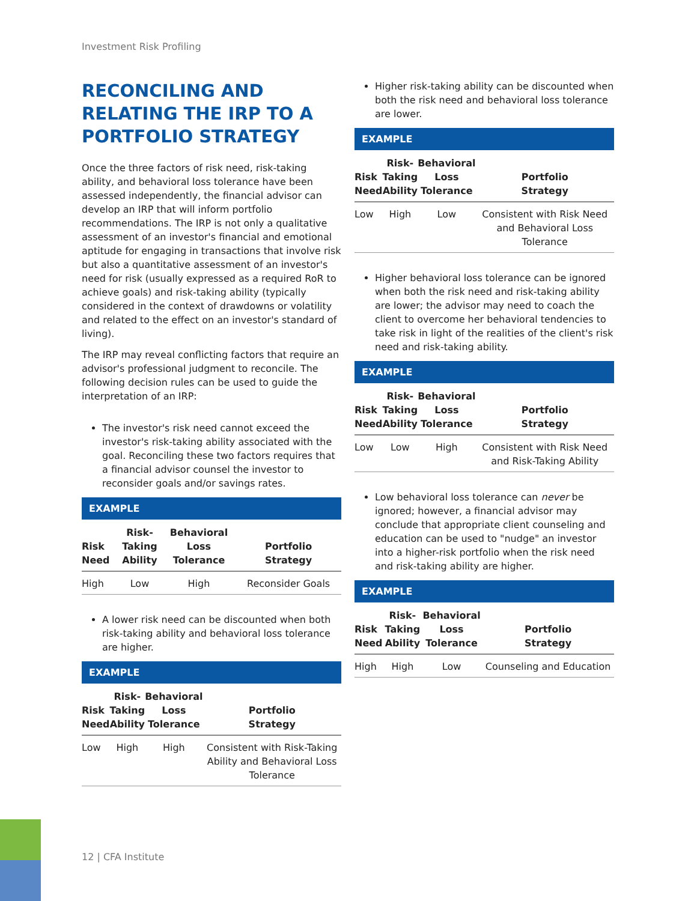Investment Risk Profiling
RECONCILING AND RELATING THE IRP TO A PORTFOLIO STRATEGY
Once the three factors of risk need, risk-taking ability, and behavioral loss tolerance have been assessed independently, the financial advisor can develop an IRP that will inform portfolio recommendations. The IRP is not only a qualitative assessment of an investor's financial and emotional aptitude for engaging in transactions that involve risk but also a quantitative assessment of an investor's need for risk (usually expressed as a required RoR to achieve goals) and risk-taking ability (typically considered in the context of drawdowns or volatility and related to the effect on an investor's standard of living).
The IRP may reveal conflicting factors that require an advisor's professional judgment to reconcile. The following decision rules can be used to guide the interpretation of an IRP:
The investor's risk need cannot exceed the investor's risk-taking ability associated with the goal. Reconciling these two factors requires that a financial advisor counsel the investor to reconsider goals and/or savings rates.
EXAMPLE
| Risk Need | Risk- Taking Ability | Behavioral Loss Tolerance | Portfolio Strategy |
| --- | --- | --- | --- |
| High | Low | High | Reconsider Goals |
A lower risk need can be discounted when both risk-taking ability and behavioral loss tolerance are higher.
EXAMPLE
| Risk Need | Risk- Taking Ability | Behavioral Loss Tolerance | Portfolio Strategy |
| --- | --- | --- | --- |
| Low | High | High | Consistent with Risk-Taking Ability and Behavioral Loss Tolerance |
Higher risk-taking ability can be discounted when both the risk need and behavioral loss tolerance are lower.
EXAMPLE
| Risk Need | Risk- Taking Ability | Behavioral Loss Tolerance | Portfolio Strategy |
| --- | --- | --- | --- |
| Low | High | Low | Consistent with Risk Need and Behavioral Loss Tolerance |
Higher behavioral loss tolerance can be ignored when both the risk need and risk-taking ability are lower; the advisor may need to coach the client to overcome her behavioral tendencies to take risk in light of the realities of the client's risk need and risk-taking ability.
EXAMPLE
| Risk Need | Risk- Taking Ability | Behavioral Loss Tolerance | Portfolio Strategy |
| --- | --- | --- | --- |
| Low | Low | High | Consistent with Risk Need and Risk-Taking Ability |
Low behavioral loss tolerance can never be ignored; however, a financial advisor may conclude that appropriate client counseling and education can be used to "nudge" an investor into a higher-risk portfolio when the risk need and risk-taking ability are higher.
EXAMPLE
| Risk Need | Risk- Taking Ability | Behavioral Loss Tolerance | Portfolio Strategy |
| --- | --- | --- | --- |
| High | High | Low | Counseling and Education |
12 | CFA Institute